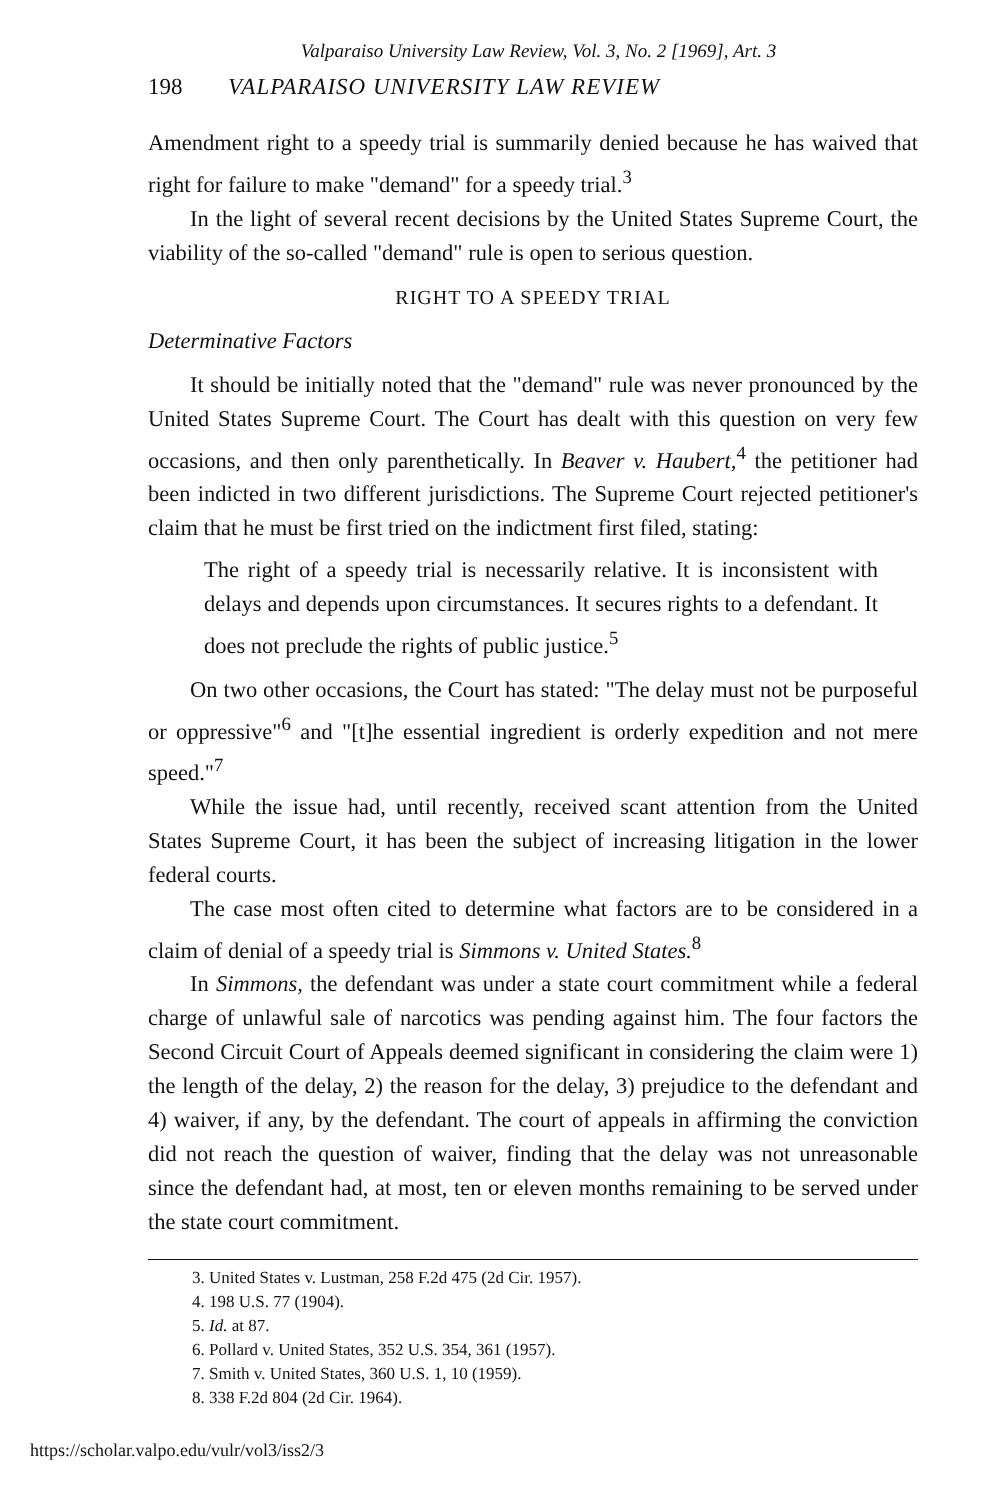Valparaiso University Law Review, Vol. 3, No. 2 [1969], Art. 3
198 VALPARAISO UNIVERSITY LAW REVIEW
Amendment right to a speedy trial is summarily denied because he has waived that right for failure to make "demand" for a speedy trial.<sup>3</sup>
In the light of several recent decisions by the United States Supreme Court, the viability of the so-called "demand" rule is open to serious question.
RIGHT TO A SPEEDY TRIAL
Determinative Factors
It should be initially noted that the "demand" rule was never pronounced by the United States Supreme Court. The Court has dealt with this question on very few occasions, and then only parenthetically. In Beaver v. Haubert,<sup>4</sup> the petitioner had been indicted in two different jurisdictions. The Supreme Court rejected petitioner's claim that he must be first tried on the indictment first filed, stating:
The right of a speedy trial is necessarily relative. It is inconsistent with delays and depends upon circumstances. It secures rights to a defendant. It does not preclude the rights of public justice.<sup>5</sup>
On two other occasions, the Court has stated: "The delay must not be purposeful or oppressive"<sup>6</sup> and "[t]he essential ingredient is orderly expedition and not mere speed."<sup>7</sup>
While the issue had, until recently, received scant attention from the United States Supreme Court, it has been the subject of increasing litigation in the lower federal courts.
The case most often cited to determine what factors are to be considered in a claim of denial of a speedy trial is Simmons v. United States.<sup>8</sup>
In Simmons, the defendant was under a state court commitment while a federal charge of unlawful sale of narcotics was pending against him. The four factors the Second Circuit Court of Appeals deemed significant in considering the claim were 1) the length of the delay, 2) the reason for the delay, 3) prejudice to the defendant and 4) waiver, if any, by the defendant. The court of appeals in affirming the conviction did not reach the question of waiver, finding that the delay was not unreasonable since the defendant had, at most, ten or eleven months remaining to be served under the state court commitment.
3. United States v. Lustman, 258 F.2d 475 (2d Cir. 1957).
4. 198 U.S. 77 (1904).
5. Id. at 87.
6. Pollard v. United States, 352 U.S. 354, 361 (1957).
7. Smith v. United States, 360 U.S. 1, 10 (1959).
8. 338 F.2d 804 (2d Cir. 1964).
https://scholar.valpo.edu/vulr/vol3/iss2/3